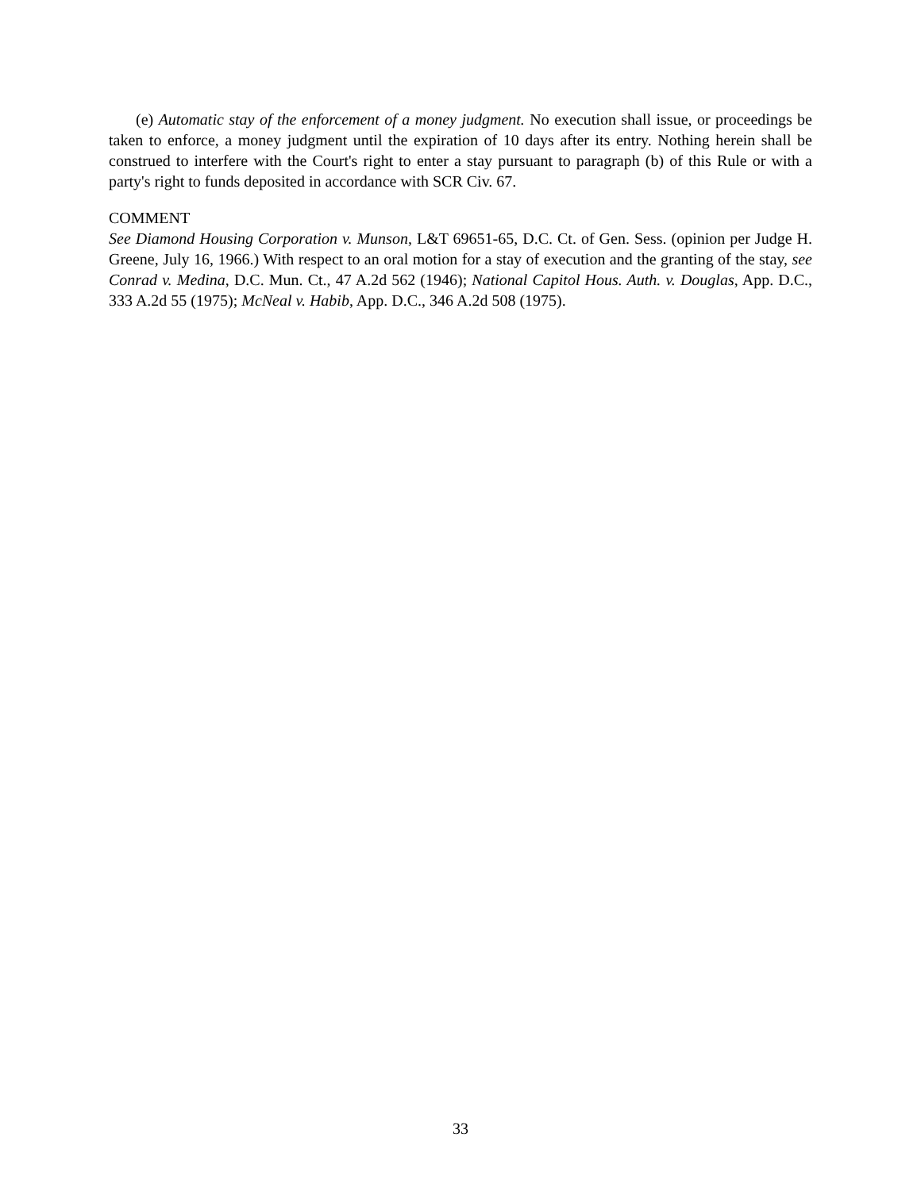(e) Automatic stay of the enforcement of a money judgment. No execution shall issue, or proceedings be taken to enforce, a money judgment until the expiration of 10 days after its entry. Nothing herein shall be construed to interfere with the Court's right to enter a stay pursuant to paragraph (b) of this Rule or with a party's right to funds deposited in accordance with SCR Civ. 67.
COMMENT
See Diamond Housing Corporation v. Munson, L&T 69651-65, D.C. Ct. of Gen. Sess. (opinion per Judge H. Greene, July 16, 1966.) With respect to an oral motion for a stay of execution and the granting of the stay, see Conrad v. Medina, D.C. Mun. Ct., 47 A.2d 562 (1946); National Capitol Hous. Auth. v. Douglas, App. D.C., 333 A.2d 55 (1975); McNeal v. Habib, App. D.C., 346 A.2d 508 (1975).
33